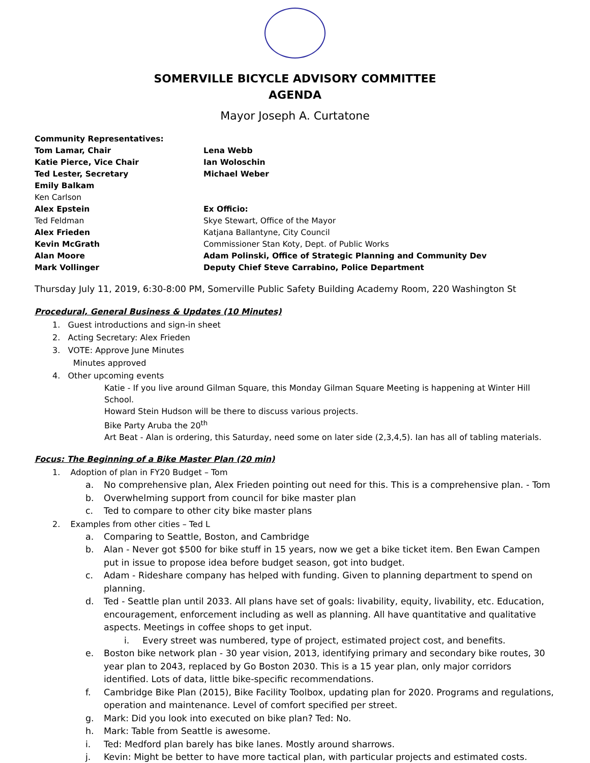SOMERVILLE BICYCLE ADVISORY COMMITTEE
AGENDA
Mayor Joseph A. Curtatone
Community Representatives:
Tom Lamar, Chair
Lena Webb
Katie Pierce, Vice Chair
Ian Woloschin
Ted Lester, Secretary
Michael Weber
Emily Balkam
Ken Carlson
Alex Epstein
Ex Officio:
Ted Feldman
Skye Stewart, Office of the Mayor
Alex Frieden
Katjana Ballantyne, City Council
Kevin McGrath
Commissioner Stan Koty, Dept. of Public Works
Alan Moore
Adam Polinski, Office of Strategic Planning and Community Dev
Mark Vollinger
Deputy Chief Steve Carrabino, Police Department
Thursday July 11, 2019, 6:30-8:00 PM, Somerville Public Safety Building Academy Room, 220 Washington St
Procedural, General Business & Updates (10 Minutes)
1. Guest introductions and sign-in sheet
2. Acting Secretary: Alex Frieden
3. VOTE: Approve June Minutes
Minutes approved
4. Other upcoming events
Katie - If you live around Gilman Square, this Monday Gilman Square Meeting is happening at Winter Hill School.
Howard Stein Hudson will be there to discuss various projects.
Bike Party Aruba the 20<sup>th</sup>
Art Beat - Alan is ordering, this Saturday, need some on later side (2,3,4,5). Ian has all of tabling materials.
Focus: The Beginning of a Bike Master Plan (20 min)
1. Adoption of plan in FY20 Budget – Tom
a. No comprehensive plan, Alex Frieden pointing out need for this. This is a comprehensive plan. - Tom
b. Overwhelming support from council for bike master plan
c. Ted to compare to other city bike master plans
2. Examples from other cities – Ted L
a. Comparing to Seattle, Boston, and Cambridge
b. Alan - Never got $500 for bike stuff in 15 years, now we get a bike ticket item. Ben Ewan Campen put in issue to propose idea before budget season, got into budget.
c. Adam - Rideshare company has helped with funding. Given to planning department to spend on planning.
d. Ted - Seattle plan until 2033. All plans have set of goals: livability, equity, livability, etc. Education, encouragement, enforcement including as well as planning. All have quantitative and qualitative aspects. Meetings in coffee shops to get input.
i. Every street was numbered, type of project, estimated project cost, and benefits.
e. Boston bike network plan - 30 year vision, 2013, identifying primary and secondary bike routes, 30 year plan to 2043, replaced by Go Boston 2030. This is a 15 year plan, only major corridors identified. Lots of data, little bike-specific recommendations.
f. Cambridge Bike Plan (2015), Bike Facility Toolbox, updating plan for 2020. Programs and regulations, operation and maintenance. Level of comfort specified per street.
g. Mark: Did you look into executed on bike plan? Ted: No.
h. Mark: Table from Seattle is awesome.
i. Ted: Medford plan barely has bike lanes. Mostly around sharrows.
j. Kevin: Might be better to have more tactical plan, with particular projects and estimated costs.